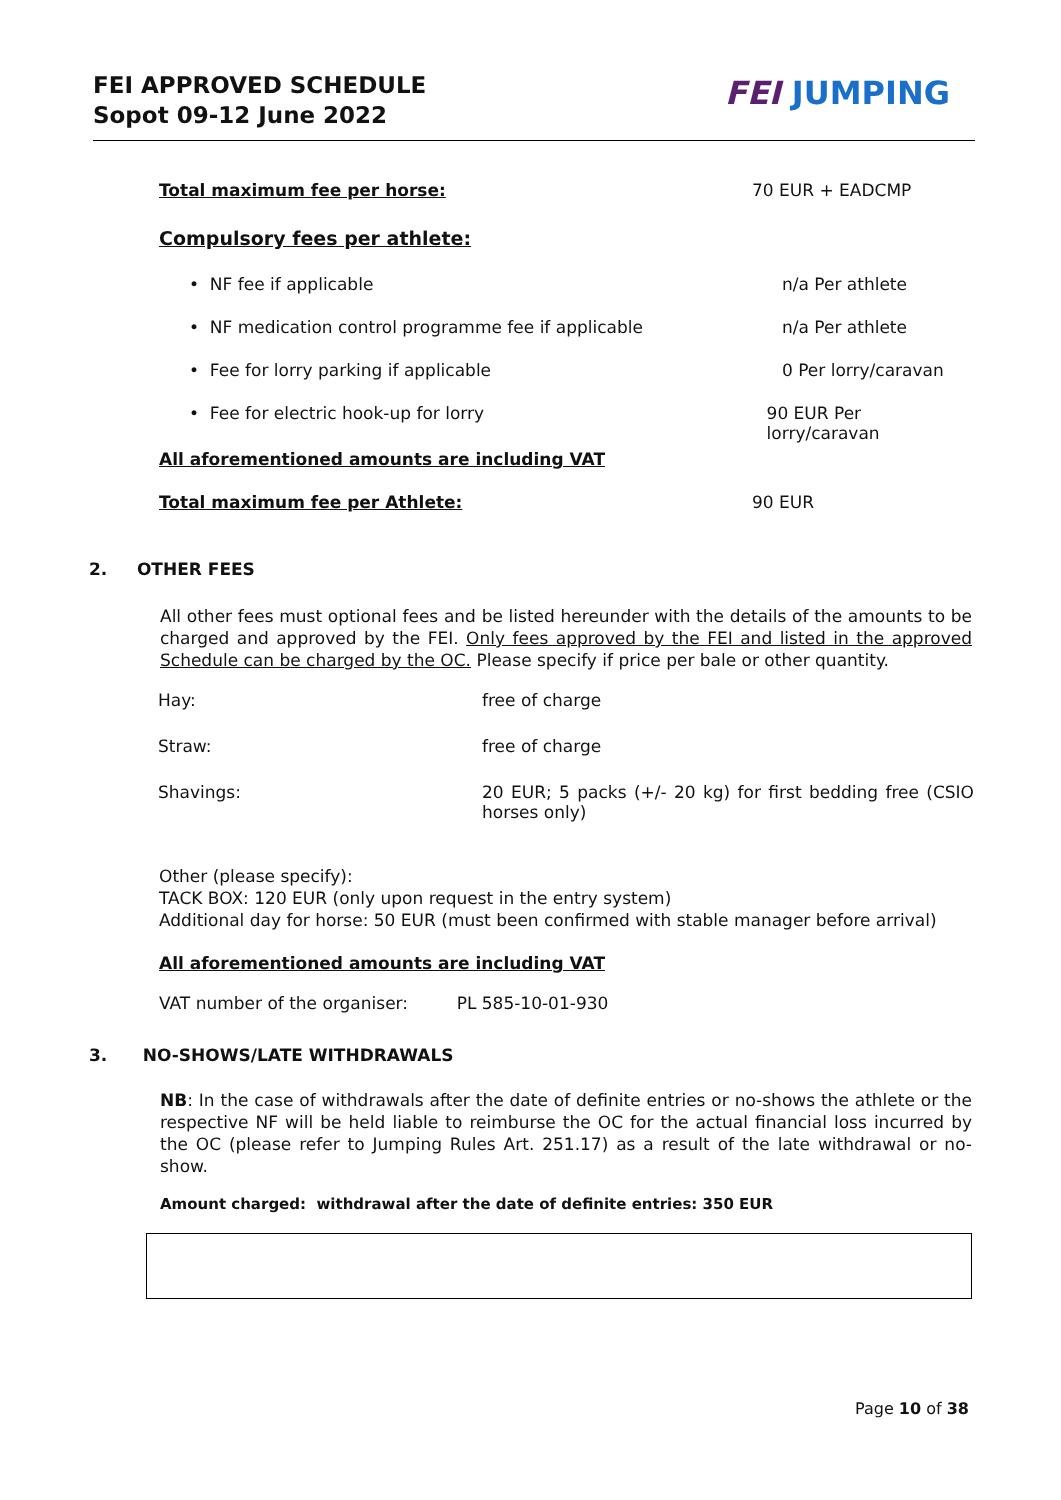FEI APPROVED SCHEDULE
Sopot 09-12 June 2022
FEI JUMPING
Total maximum fee per horse: 70 EUR + EADCMP
Compulsory fees per athlete:
• NF fee if applicable n/a Per athlete
• NF medication control programme fee if applicable n/a Per athlete
• Fee for lorry parking if applicable 0 Per lorry/caravan
• Fee for electric hook-up for lorry 90 EUR Per lorry/caravan
All aforementioned amounts are including VAT
Total maximum fee per Athlete: 90 EUR
2. OTHER FEES
All other fees must optional fees and be listed hereunder with the details of the amounts to be charged and approved by the FEI. Only fees approved by the FEI and listed in the approved Schedule can be charged by the OC. Please specify if price per bale or other quantity.
| Hay: | free of charge |
| Straw: | free of charge |
| Shavings: | 20 EUR; 5 packs (+/- 20 kg) for first bedding free (CSIO horses only) |
Other (please specify):
TACK BOX: 120 EUR (only upon request in the entry system)
Additional day for horse: 50 EUR (must been confirmed with stable manager before arrival)
All aforementioned amounts are including VAT
VAT number of the organiser: PL 585-10-01-930
3. NO-SHOWS/LATE WITHDRAWALS
NB: In the case of withdrawals after the date of definite entries or no-shows the athlete or the respective NF will be held liable to reimburse the OC for the actual financial loss incurred by the OC (please refer to Jumping Rules Art. 251.17) as a result of the late withdrawal or no-show.
Amount charged: withdrawal after the date of definite entries: 350 EUR
Page 10 of 38